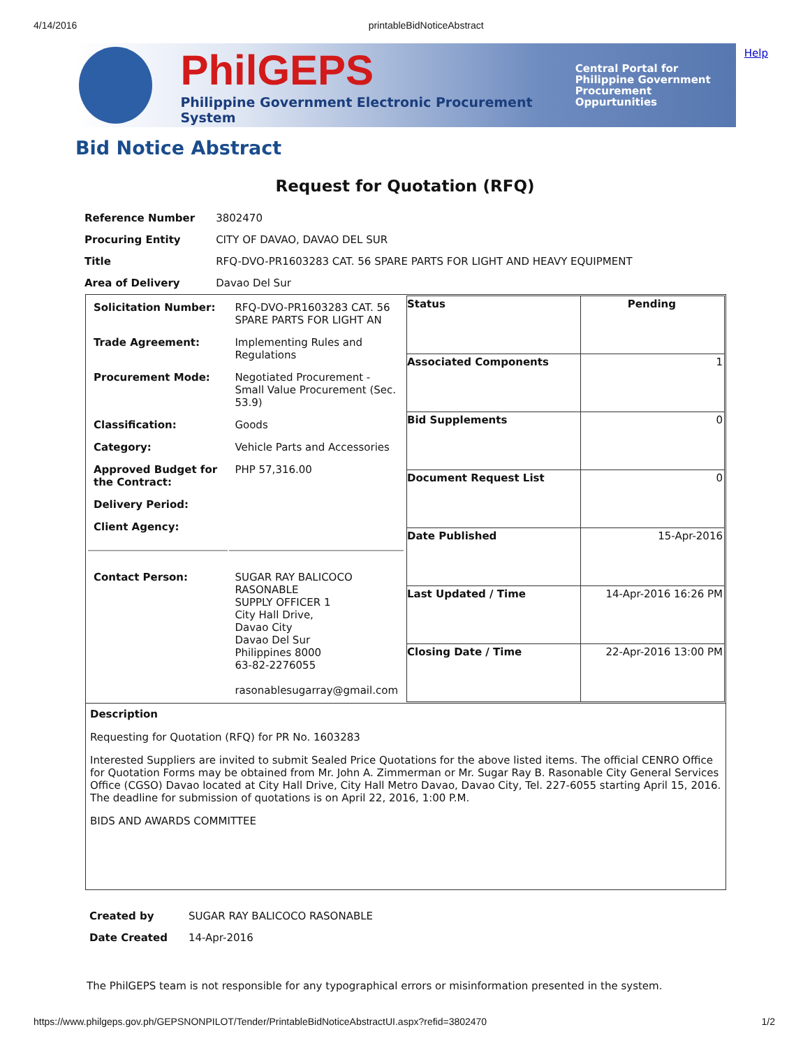4/14/2016 printableBidNoticeAbstract
Help
PhilGEPS
Philippine Government Electronic Procurement System
Central Portal for
Philippine Government
Procurement Oppurtunities
Bid Notice Abstract
Request for Quotation (RFQ)
| Reference Number | 3802470 |
| Procuring Entity | CITY OF DAVAO, DAVAO DEL SUR |
| Title | RFQ-DVO-PR1603283 CAT. 56 SPARE PARTS FOR LIGHT AND HEAVY EQUIPMENT |
| Area of Delivery | Davao Del Sur |
| / Solicitation Number: / RFQ-DVO-PR1603283 CAT. 56 SPARE PARTS FOR LIGHT AN / / Trade Agreement: / Implementing Rules and Regulations / / Procurement Mode: / Negotiated Procurement - Small Value Procurement (Sec. 53.9) / / Classification: / Goods / / Category: / Vehicle Parts and Accessories / / Approved Budget for the Contract: / PHP 57,316.00 / / Delivery Period: / / / Client Agency: / / / Contact Person: / SUGAR RAY BALICOCO RASONABLE SUPPLY OFFICER 1 City Hall Drive, Davao City Davao Del Sur Philippines 8000 63-82-2276055 rasonablesugarray@gmail.com / | / Status / Pending / / Associated Components / 1 / / Bid Supplements / 0 / / Document Request List / 0 / / Date Published / 15-Apr-2016 / / Last Updated / Time / 14-Apr-2016 16:26 PM / / Closing Date / Time / 22-Apr-2016 13:00 PM / |
| Description Requesting for Quotation (RFQ) for PR No. 1603283 Interested Suppliers are invited to submit Sealed Price Quotations for the above listed items. The official CENRO Office for Quotation Forms may be obtained from Mr. John A. Zimmerman or Mr. Sugar Ray B. Rasonable City General Services Office (CGSO) Davao located at City Hall Drive, City Hall Metro Davao, Davao City, Tel. 227-6055 starting April 15, 2016. The deadline for submission of quotations is on April 22, 2016, 1:00 P.M. BIDS AND AWARDS COMMITTEE | |
| Created by | SUGAR RAY BALICOCO RASONABLE |
| Date Created | 14-Apr-2016 |
The PhilGEPS team is not responsible for any typographical errors or misinformation presented in the system.
https://www.philgeps.gov.ph/GEPSNONPILOT/Tender/PrintableBidNoticeAbstractUI.aspx?refid=3802470 1/2